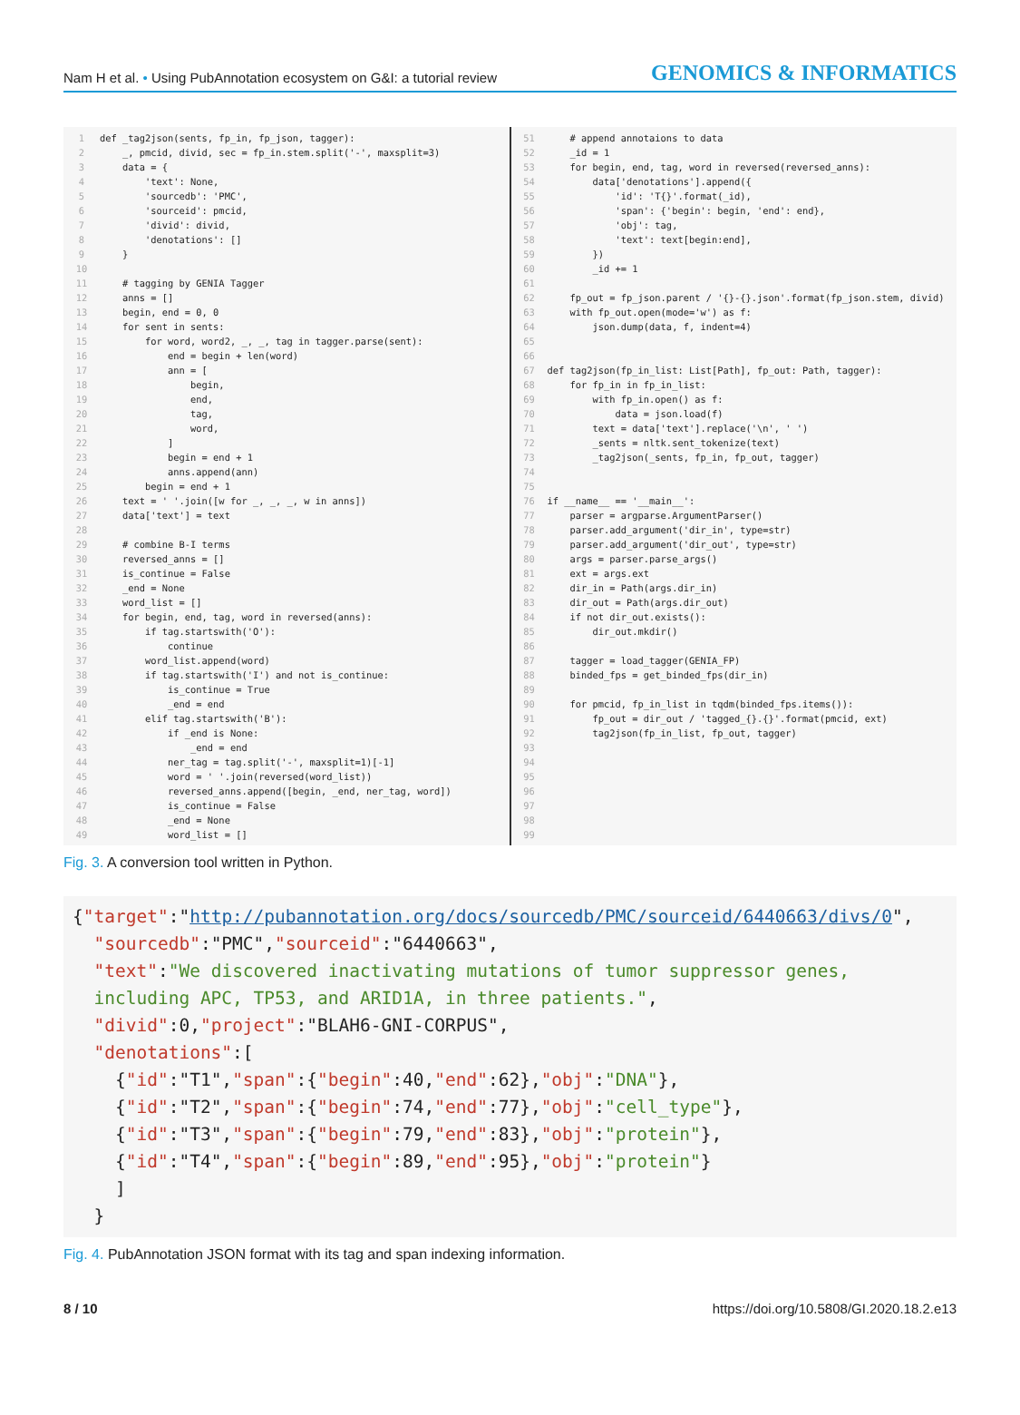Nam H et al. • Using PubAnnotation ecosystem on G&I: a tutorial review GENOMICS & INFORMATICS
1 def _tag2json(sents, fp_in, fp_json, tagger): 2 _, pmcid, divid, sec = fp_in.stem.split('-', maxsplit=3) 3 data = { 4 'text': None, 5 'sourcedb': 'PMC', 6 'sourceid': pmcid, 7 'divid': divid, 8 'denotations': [] 9 } 10 11 # tagging by GENIA Tagger 12 anns = [] 13 begin, end = 0, 0 14 for sent in sents: 15 for word, word2, _, _, tag in tagger.parse(sent): 16 end = begin + len(word) 17 ann = [ 18 begin, 19 end, 20 tag, 21 word, 22 ] 23 begin = end + 1 24 anns.append(ann) 25 begin = end + 1 26 text = ' '.join([w for _, _, _, w in anns]) 27 data['text'] = text 28 29 # combine B-I terms 30 reversed_anns = [] 31 is_continue = False 32 _end = None 33 word_list = [] 34 for begin, end, tag, word in reversed(anns): 35 if tag.startswith('O'): 36 continue 37 word_list.append(word) 38 if tag.startswith('I') and not is_continue: 39 is_continue = True 40 _end = end 41 elif tag.startswith('B'): 42 if _end is None: 43 _end = end 44 ner_tag = tag.split('-', maxsplit=1)[-1] 45 word = ' '.join(reversed(word_list)) 46 reversed_anns.append([begin, _end, ner_tag, word]) 47 is_continue = False 48 _end = None 49 word_list = []
51 # append annotaions to data 52 _id = 1 53 for begin, end, tag, word in reversed(reversed_anns): 54 data['denotations'].append({ 55 'id': 'T{}'.format(_id), 56 'span': {'begin': begin, 'end': end}, 57 'obj': tag, 58 'text': text[begin:end], 59 }) 60 _id += 1 61 62 fp_out = fp_json.parent / '{}-{}.json'.format(fp_json.stem, divid) 63 with fp_out.open(mode='w') as f: 64 json.dump(data, f, indent=4) 65 66 67 def tag2json(fp_in_list: List[Path], fp_out: Path, tagger): 68 for fp_in in fp_in_list: 69 with fp_in.open() as f: 70 data = json.load(f) 71 text = data['text'].replace('\n', ' ') 72 _sents = nltk.sent_tokenize(text) 73 _tag2json(_sents, fp_in, fp_out, tagger) 74 75 76 if __name__ == '__main__': 77 parser = argparse.ArgumentParser() 78 parser.add_argument('dir_in', type=str) 79 parser.add_argument('dir_out', type=str) 80 args = parser.parse_args() 81 ext = args.ext 82 dir_in = Path(args.dir_in) 83 dir_out = Path(args.dir_out) 84 if not dir_out.exists(): 85 dir_out.mkdir() 86 87 tagger = load_tagger(GENIA_FP) 88 binded_fps = get_binded_fps(dir_in) 89 90 for pmcid, fp_in_list in tqdm(binded_fps.items()): 91 fp_out = dir_out / 'tagged_{}.{}'.format(pmcid, ext) 92 tag2json(fp_in_list, fp_out, tagger) 93 94 95 96 97 98 99
Fig. 3. A conversion tool written in Python.
{"target":"http://pubannotation.org/docs/sourcedb/PMC/sourceid/6440663/divs/0", "sourcedb":"PMC","sourceid":"6440663", "text":"We discovered inactivating mutations of tumor suppressor genes, including APC, TP53, and ARID1A, in three patients.", "divid":0,"project":"BLAH6-GNI-CORPUS", "denotations":[ {"id":"T1","span":{"begin":40,"end":62},"obj":"DNA"}, {"id":"T2","span":{"begin":74,"end":77},"obj":"cell_type"}, {"id":"T3","span":{"begin":79,"end":83},"obj":"protein"}, {"id":"T4","span":{"begin":89,"end":95},"obj":"protein"} ] }
Fig. 4. PubAnnotation JSON format with its tag and span indexing information.
8 / 10 https://doi.org/10.5808/GI.2020.18.2.e13